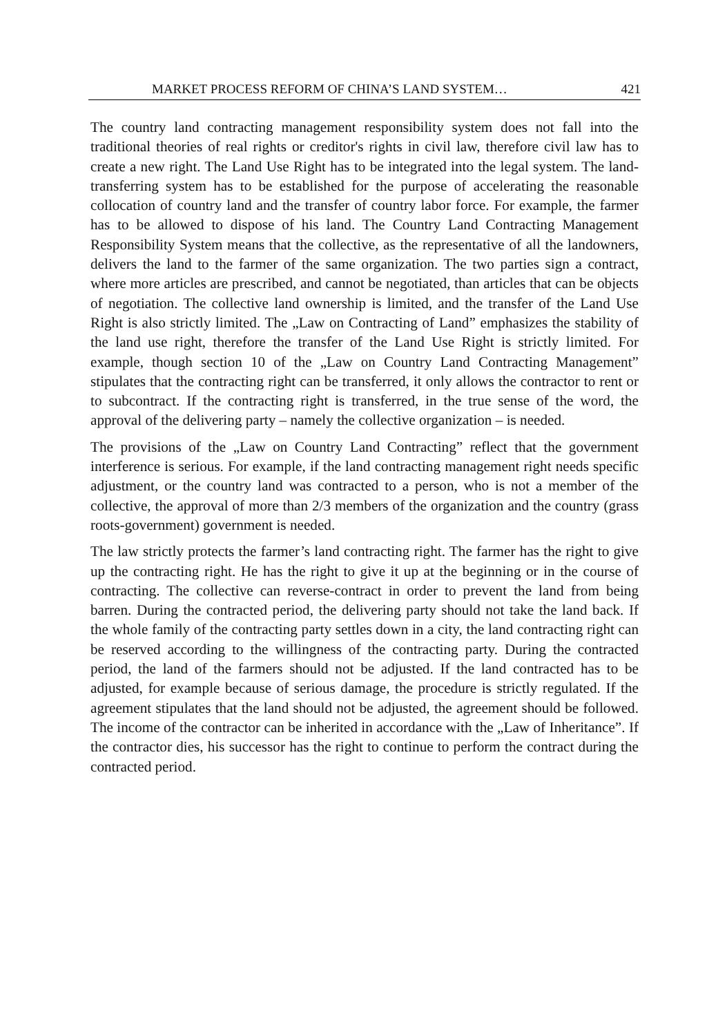MARKET PROCESS REFORM OF CHINA’S LAND SYSTEM… 421
The country land contracting management responsibility system does not fall into the traditional theories of real rights or creditor's rights in civil law, there­fore civil law has to create a new right. The Land Use Right has to be inte­grated into the legal system. The land-transferring system has to be established for the purpose of accelerating the reasonable collocation of country land and the transfer of country labor force. For example, the farmer has to be allowed to dispose of his land. The Country Land Contracting Management Responsibility System means that the collective, as the representative of all the landowners, delivers the land to the farmer of the same organization. The two parties sign a contract, where more articles are prescribed, and cannot be negotiated, than articles that can be objects of negotiation. The collective land ownership is limited, and the transfer of the Land Use Right is also strictly limited. The „Law on Contracting of Land” emphasizes the stability of the land use right, therefore the transfer of the Land Use Right is strictly limited. For example, though section 10 of the „Law on Country Land Contracting Management” stipulates that the contracting right can be transferred, it only allows the con­tractor to rent or to subcontract. If the contracting right is transferred, in the true sense of the word, the approval of the delivering party – namely the col­lective organization – is needed.
The provisions of the „Law on Country Land Contracting” reflect that the gov­ernment interference is serious. For example, if the land contracting manage­ment right needs specific adjustment, or the country land was contracted to a person, who is not a member of the collective, the approval of more than 2/3 members of the organization and the country (grass roots-government) gov­ernment is needed.
The law strictly protects the farmer’s land contracting right. The farmer has the right to give up the contracting right. He has the right to give it up at the begin­ning or in the course of contracting. The collective can reverse-contract in or­der to prevent the land from being barren. During the contracted period, the delivering party should not take the land back. If the whole family of the con­tracting party settles down in a city, the land contracting right can be reserved according to the willingness of the contracting party. During the contracted period, the land of the farmers should not be adjusted. If the land contracted has to be adjusted, for example because of serious damage, the procedure is strictly regulated. If the agreement stipulates that the land should not be adjusted, the agreement should be followed. The income of the contractor can be inherited in accordance with the „Law of Inheritance”. If the contractor dies, his successor has the right to continue to perform the contract during the contracted period.